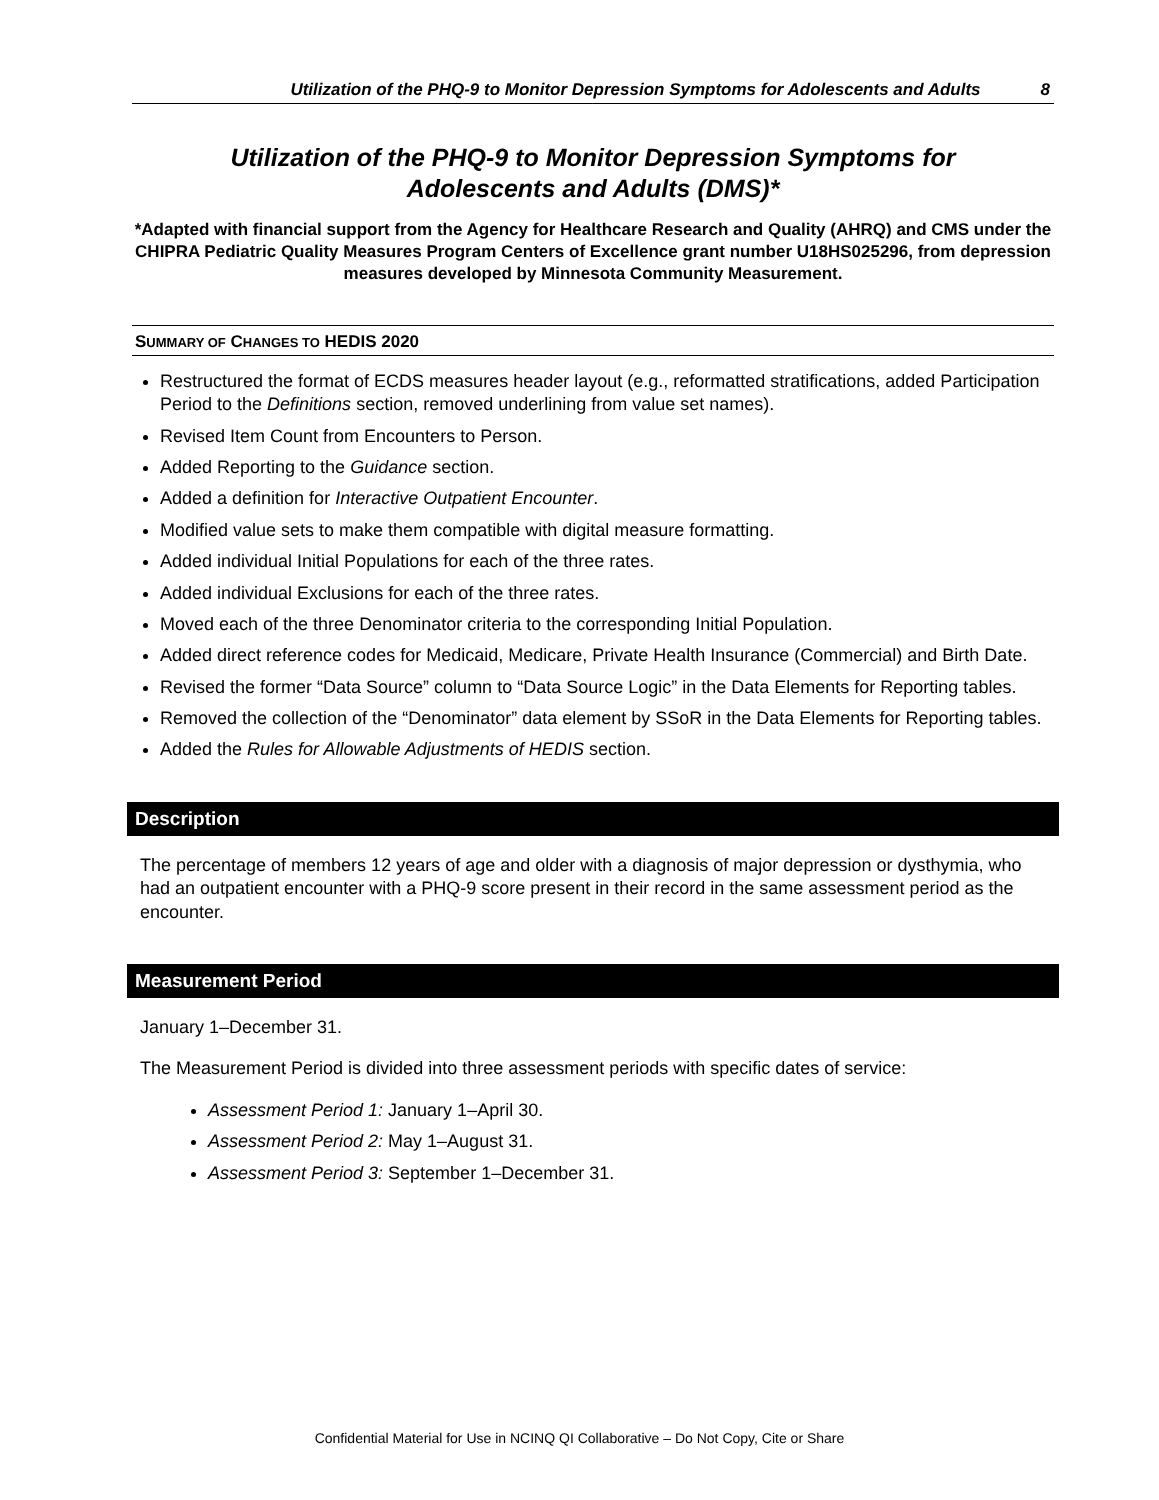Utilization of the PHQ-9 to Monitor Depression Symptoms for Adolescents and Adults 8
Utilization of the PHQ-9 to Monitor Depression Symptoms for
Adolescents and Adults (DMS)*
*Adapted with financial support from the Agency for Healthcare Research and Quality (AHRQ) and CMS under the CHIPRA Pediatric Quality Measures Program Centers of Excellence grant number U18HS025296, from depression measures developed by Minnesota Community Measurement.
SUMMARY OF CHANGES TO HEDIS 2020
Restructured the format of ECDS measures header layout (e.g., reformatted stratifications, added Participation Period to the Definitions section, removed underlining from value set names).
Revised Item Count from Encounters to Person.
Added Reporting to the Guidance section.
Added a definition for Interactive Outpatient Encounter.
Modified value sets to make them compatible with digital measure formatting.
Added individual Initial Populations for each of the three rates.
Added individual Exclusions for each of the three rates.
Moved each of the three Denominator criteria to the corresponding Initial Population.
Added direct reference codes for Medicaid, Medicare, Private Health Insurance (Commercial) and Birth Date.
Revised the former “Data Source” column to “Data Source Logic” in the Data Elements for Reporting tables.
Removed the collection of the “Denominator” data element by SSoR in the Data Elements for Reporting tables.
Added the Rules for Allowable Adjustments of HEDIS section.
Description
The percentage of members 12 years of age and older with a diagnosis of major depression or dysthymia, who had an outpatient encounter with a PHQ-9 score present in their record in the same assessment period as the encounter.
Measurement Period
January 1–December 31.
The Measurement Period is divided into three assessment periods with specific dates of service:
Assessment Period 1: January 1–April 30.
Assessment Period 2: May 1–August 31.
Assessment Period 3: September 1–December 31.
Confidential Material for Use in NCINQ QI Collaborative – Do Not Copy, Cite or Share